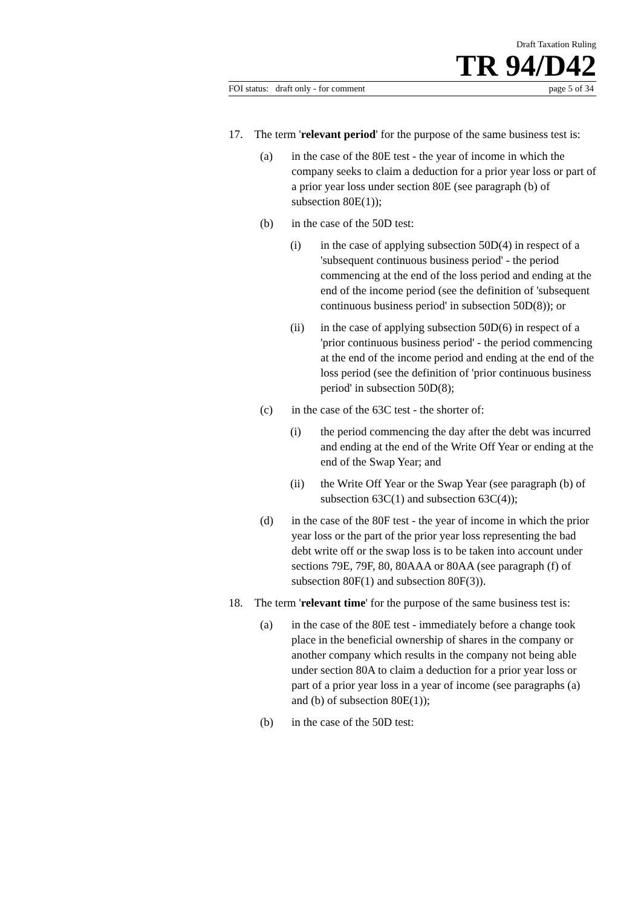Draft Taxation Ruling
TR 94/D42
FOI status: draft only - for comment page 5 of 34
17. The term 'relevant period' for the purpose of the same business test is:
(a) in the case of the 80E test - the year of income in which the company seeks to claim a deduction for a prior year loss or part of a prior year loss under section 80E (see paragraph (b) of subsection 80E(1));
(b) in the case of the 50D test:
(i) in the case of applying subsection 50D(4) in respect of a 'subsequent continuous business period' - the period commencing at the end of the loss period and ending at the end of the income period (see the definition of 'subsequent continuous business period' in subsection 50D(8)); or
(ii) in the case of applying subsection 50D(6) in respect of a 'prior continuous business period' - the period commencing at the end of the income period and ending at the end of the loss period (see the definition of 'prior continuous business period' in subsection 50D(8);
(c) in the case of the 63C test - the shorter of:
(i) the period commencing the day after the debt was incurred and ending at the end of the Write Off Year or ending at the end of the Swap Year; and
(ii) the Write Off Year or the Swap Year (see paragraph (b) of subsection 63C(1) and subsection 63C(4));
(d) in the case of the 80F test - the year of income in which the prior year loss or the part of the prior year loss representing the bad debt write off or the swap loss is to be taken into account under sections 79E, 79F, 80, 80AAA or 80AA (see paragraph (f) of subsection 80F(1) and subsection 80F(3)).
18. The term 'relevant time' for the purpose of the same business test is:
(a) in the case of the 80E test - immediately before a change took place in the beneficial ownership of shares in the company or another company which results in the company not being able under section 80A to claim a deduction for a prior year loss or part of a prior year loss in a year of income (see paragraphs (a) and (b) of subsection 80E(1));
(b) in the case of the 50D test: